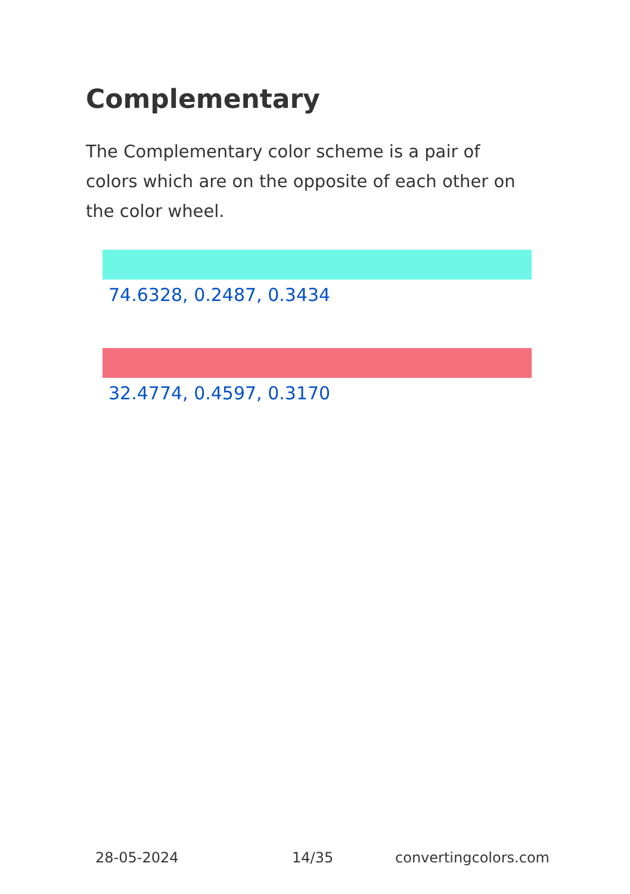Complementary
The Complementary color scheme is a pair of colors which are on the opposite of each other on the color wheel.
74.6328, 0.2487, 0.3434
32.4774, 0.4597, 0.3170
28-05-2024 14/35 convertingcolors.com